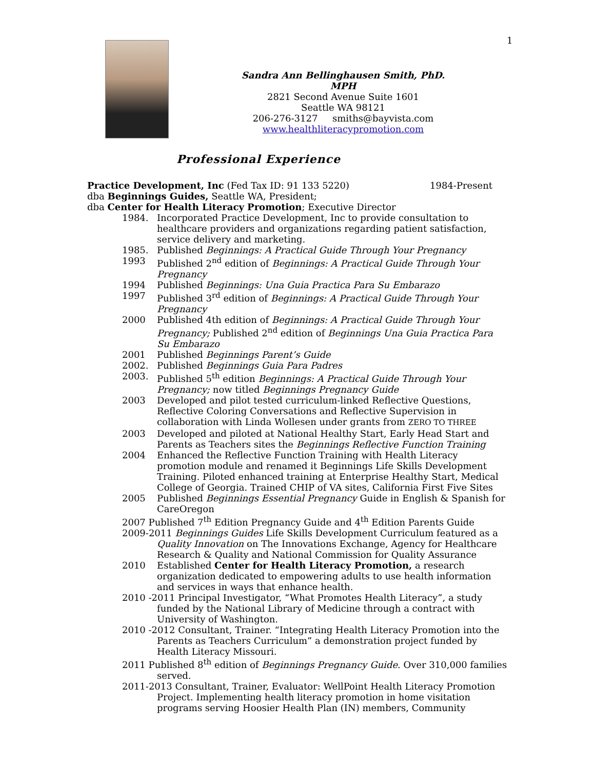1
Sandra Ann Bellinghausen Smith, PhD. MPH
2821 Second Avenue Suite 1601
Seattle WA 98121
206-276-3127 smiths@bayvista.com
www.healthliteracypromotion.com
Professional Experience
Practice Development, Inc (Fed Tax ID: 91 133 5220) 1984-Present
dba Beginnings Guides, Seattle WA, President;
dba Center for Health Literacy Promotion; Executive Director
1984. Incorporated Practice Development, Inc to provide consultation to healthcare providers and organizations regarding patient satisfaction, service delivery and marketing.
1985. Published Beginnings: A Practical Guide Through Your Pregnancy
1993 Published 2<sup>nd</sup> edition of Beginnings: A Practical Guide Through Your Pregnancy
1994 Published Beginnings: Una Guia Practica Para Su Embarazo
1997 Published 3<sup>rd</sup> edition of Beginnings: A Practical Guide Through Your Pregnancy
2000 Published 4th edition of Beginnings: A Practical Guide Through Your Pregnancy; Published 2<sup>nd</sup> edition of Beginnings Una Guia Practica Para Su Embarazo
2001 Published Beginnings Parent’s Guide
2002. Published Beginnings Guia Para Padres
2003. Published 5<sup>th</sup> edition Beginnings: A Practical Guide Through Your Pregnancy; now titled Beginnings Pregnancy Guide
2003 Developed and pilot tested curriculum-linked Reflective Questions, Reflective Coloring Conversations and Reflective Supervision in collaboration with Linda Wollesen under grants from ZERO TO THREE
2003 Developed and piloted at National Healthy Start, Early Head Start and Parents as Teachers sites the Beginnings Reflective Function Training
2004 Enhanced the Reflective Function Training with Health Literacy promotion module and renamed it Beginnings Life Skills Development Training. Piloted enhanced training at Enterprise Healthy Start, Medical College of Georgia. Trained CHIP of VA sites, California First Five Sites
2005 Published Beginnings Essential Pregnancy Guide in English & Spanish for CareOregon
2007 Published 7<sup>th</sup> Edition Pregnancy Guide and 4<sup>th</sup> Edition Parents Guide
2009-2011 Beginnings Guides Life Skills Development Curriculum featured as a Quality Innovation on The Innovations Exchange, Agency for Healthcare Research & Quality and National Commission for Quality Assurance
2010 Established Center for Health Literacy Promotion, a research organization dedicated to empowering adults to use health information and services in ways that enhance health.
2010 -2011 Principal Investigator, “What Promotes Health Literacy”, a study funded by the National Library of Medicine through a contract with University of Washington.
2010 -2012 Consultant, Trainer. “Integrating Health Literacy Promotion into the Parents as Teachers Curriculum” a demonstration project funded by Health Literacy Missouri.
2011 Published 8<sup>th</sup> edition of Beginnings Pregnancy Guide. Over 310,000 families served.
2011-2013 Consultant, Trainer, Evaluator: WellPoint Health Literacy Promotion Project. Implementing health literacy promotion in home visitation programs serving Hoosier Health Plan (IN) members, Community